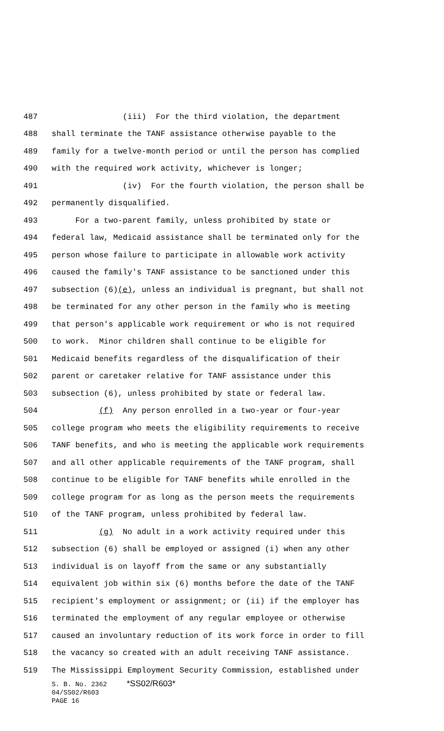487 (iii) For the third violation, the department
488 shall terminate the TANF assistance otherwise payable to the
489 family for a twelve-month period or until the person has complied
490 with the required work activity, whichever is longer;
491 (iv) For the fourth violation, the person shall be
492 permanently disqualified.
493 For a two-parent family, unless prohibited by state or
494 federal law, Medicaid assistance shall be terminated only for the
495 person whose failure to participate in allowable work activity
496 caused the family's TANF assistance to be sanctioned under this
497 subsection (6)(e), unless an individual is pregnant, but shall not
498 be terminated for any other person in the family who is meeting
499 that person's applicable work requirement or who is not required
500 to work. Minor children shall continue to be eligible for
501 Medicaid benefits regardless of the disqualification of their
502 parent or caretaker relative for TANF assistance under this
503 subsection (6), unless prohibited by state or federal law.
504 (f) Any person enrolled in a two-year or four-year
505 college program who meets the eligibility requirements to receive
506 TANF benefits, and who is meeting the applicable work requirements
507 and all other applicable requirements of the TANF program, shall
508 continue to be eligible for TANF benefits while enrolled in the
509 college program for as long as the person meets the requirements
510 of the TANF program, unless prohibited by federal law.
511 (g) No adult in a work activity required under this
512 subsection (6) shall be employed or assigned (i) when any other
513 individual is on layoff from the same or any substantially
514 equivalent job within six (6) months before the date of the TANF
515 recipient's employment or assignment; or (ii) if the employer has
516 terminated the employment of any regular employee or otherwise
517 caused an involuntary reduction of its work force in order to fill
518 the vacancy so created with an adult receiving TANF assistance.
519 The Mississippi Employment Security Commission, established under
S. B. No. 2362 *SS02/R603* 04/SS02/R603 PAGE 16